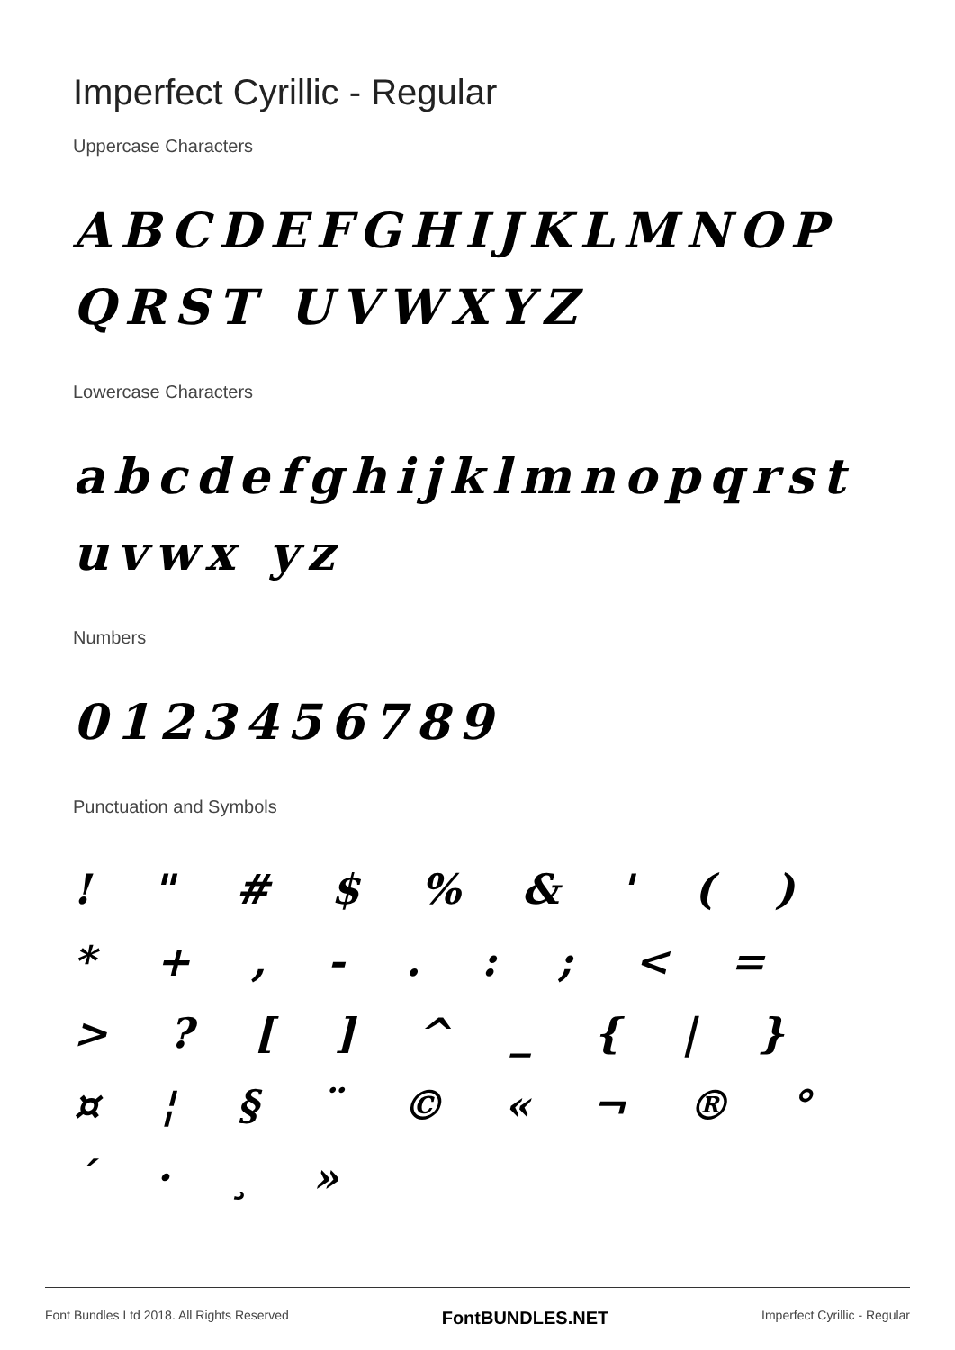Imperfect Cyrillic - Regular
Uppercase Characters
ABCDEFGHIJKLMNOPQRST UVWXYZ
Lowercase Characters
abcdefghijklmnopqrstuvwx yz
Numbers
0123456789
Punctuation and Symbols
! " # $ % & ' ( ) * + , - . : ; < = > ? [ ] ^ _ { | } ¤ ¦ § ¨ © « ¬ ® ° ´ · ¸ »
Font Bundles Ltd 2018. All Rights Reserved FontBUNDLES.NET Imperfect Cyrillic - Regular